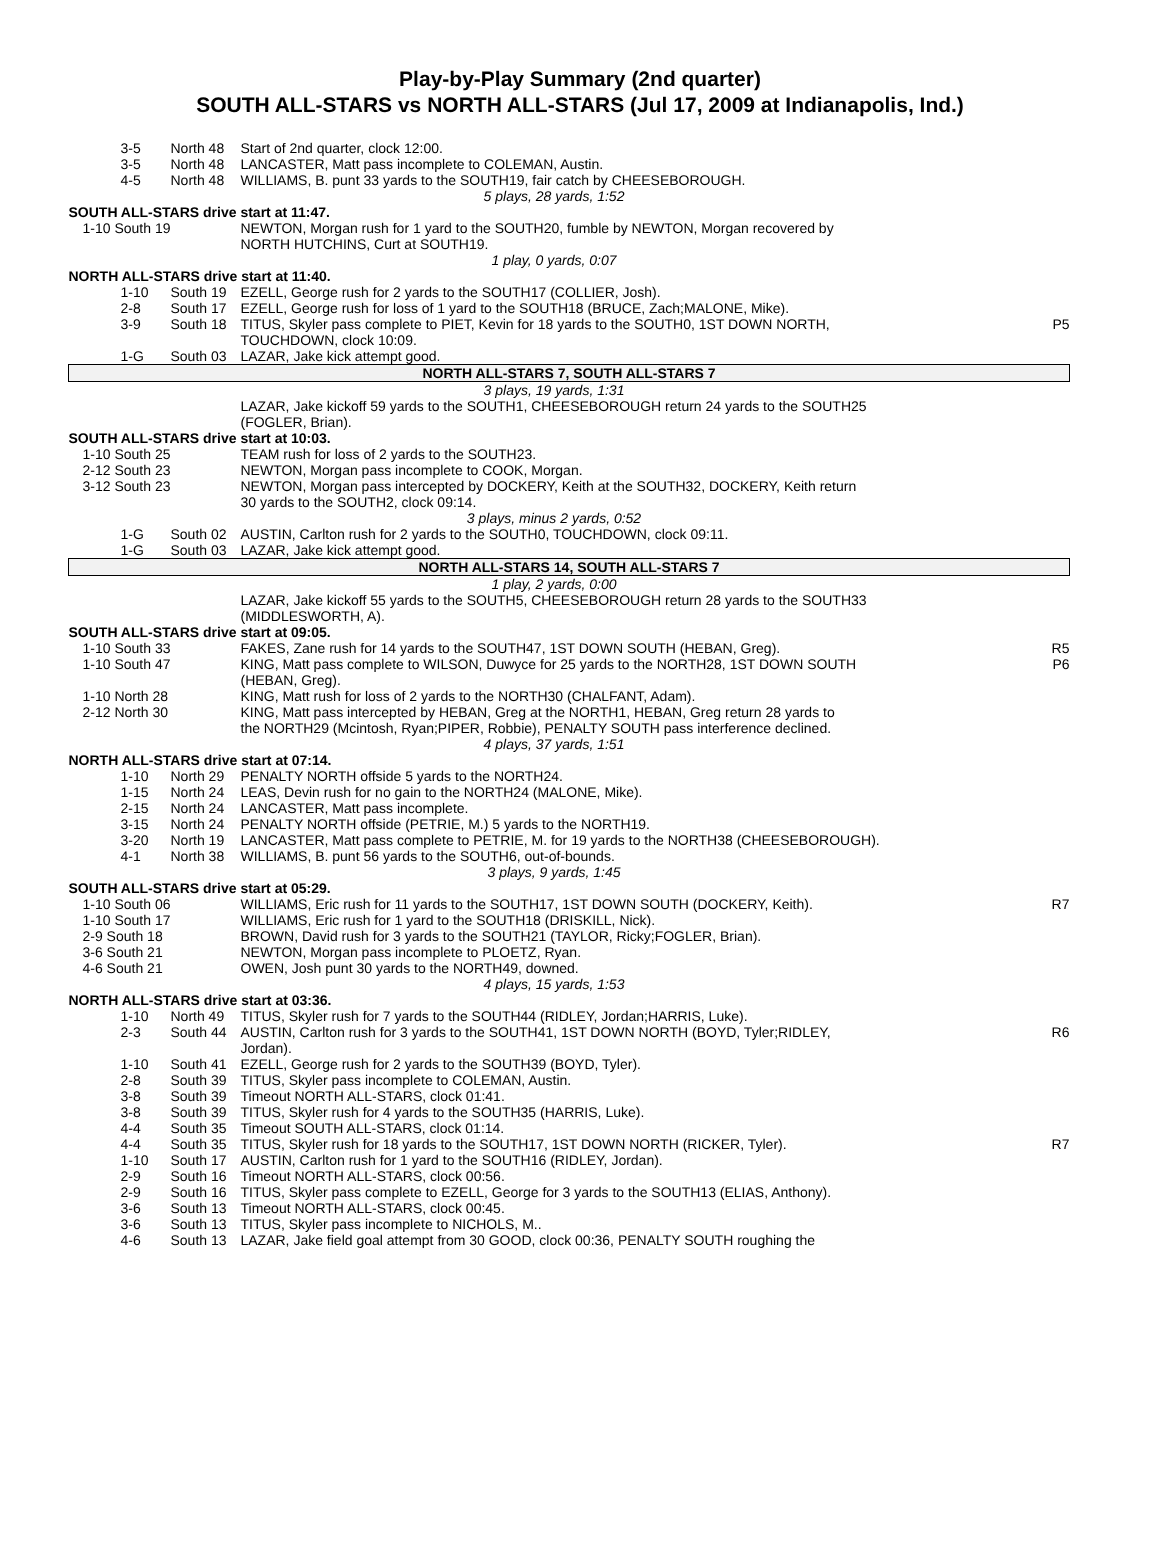Play-by-Play Summary (2nd quarter)
SOUTH ALL-STARS vs NORTH ALL-STARS (Jul 17, 2009 at Indianapolis, Ind.)
| 3-5 | North 48 | Start of 2nd quarter, clock 12:00. | |
| 3-5 | North 48 | LANCASTER, Matt pass incomplete to COLEMAN, Austin. | |
| 4-5 | North 48 | WILLIAMS, B. punt 33 yards to the SOUTH19, fair catch by CHEESEBOROUGH. | |
| 5 plays, 28 yards, 1:52 | | | |
| SOUTH ALL-STARS drive start at 11:47. | | | |
| 1-10 South 19 | | NEWTON, Morgan rush for 1 yard to the SOUTH20, fumble by NEWTON, Morgan recovered by NORTH HUTCHINS, Curt at SOUTH19. | |
| 1 play, 0 yards, 0:07 | | | |
| NORTH ALL-STARS drive start at 11:40. | | | |
| 1-10 | South 19 | EZELL, George rush for 2 yards to the SOUTH17 (COLLIER, Josh). | |
| 2-8 | South 17 | EZELL, George rush for loss of 1 yard to the SOUTH18 (BRUCE, Zach;MALONE, Mike). | |
| 3-9 | South 18 | TITUS, Skyler pass complete to PIET, Kevin for 18 yards to the SOUTH0, 1ST DOWN NORTH, TOUCHDOWN, clock 10:09. | P5 |
| 1-G | South 03 | LAZAR, Jake kick attempt good. | |
| NORTH ALL-STARS 7, SOUTH ALL-STARS 7 | | | |
| 3 plays, 19 yards, 1:31 | | | |
| | | LAZAR, Jake kickoff 59 yards to the SOUTH1, CHEESEBOROUGH return 24 yards to the SOUTH25 (FOGLER, Brian). | |
| SOUTH ALL-STARS drive start at 10:03. | | | |
| 1-10 South 25 | | TEAM rush for loss of 2 yards to the SOUTH23. | |
| 2-12 South 23 | | NEWTON, Morgan pass incomplete to COOK, Morgan. | |
| 3-12 South 23 | | NEWTON, Morgan pass intercepted by DOCKERY, Keith at the SOUTH32, DOCKERY, Keith return 30 yards to the SOUTH2, clock 09:14. | |
| 3 plays, minus 2 yards, 0:52 | | | |
| 1-G | South 02 | AUSTIN, Carlton rush for 2 yards to the SOUTH0, TOUCHDOWN, clock 09:11. | |
| 1-G | South 03 | LAZAR, Jake kick attempt good. | |
| NORTH ALL-STARS 14, SOUTH ALL-STARS 7 | | | |
| 1 play, 2 yards, 0:00 | | | |
| | | LAZAR, Jake kickoff 55 yards to the SOUTH5, CHEESEBOROUGH return 28 yards to the SOUTH33 (MIDDLESWORTH, A). | |
| SOUTH ALL-STARS drive start at 09:05. | | | |
| 1-10 South 33 | | FAKES, Zane rush for 14 yards to the SOUTH47, 1ST DOWN SOUTH (HEBAN, Greg). | R5 |
| 1-10 South 47 | | KING, Matt pass complete to WILSON, Duwyce for 25 yards to the NORTH28, 1ST DOWN SOUTH (HEBAN, Greg). | P6 |
| 1-10 North 28 | | KING, Matt rush for loss of 2 yards to the NORTH30 (CHALFANT, Adam). | |
| 2-12 North 30 | | KING, Matt pass intercepted by HEBAN, Greg at the NORTH1, HEBAN, Greg return 28 yards to the NORTH29 (Mcintosh, Ryan;PIPER, Robbie), PENALTY SOUTH pass interference declined. | |
| 4 plays, 37 yards, 1:51 | | | |
| NORTH ALL-STARS drive start at 07:14. | | | |
| 1-10 | North 29 | PENALTY NORTH offside 5 yards to the NORTH24. | |
| 1-15 | North 24 | LEAS, Devin rush for no gain to the NORTH24 (MALONE, Mike). | |
| 2-15 | North 24 | LANCASTER, Matt pass incomplete. | |
| 3-15 | North 24 | PENALTY NORTH offside (PETRIE, M.) 5 yards to the NORTH19. | |
| 3-20 | North 19 | LANCASTER, Matt pass complete to PETRIE, M. for 19 yards to the NORTH38 (CHEESEBOROUGH). | |
| 4-1 | North 38 | WILLIAMS, B. punt 56 yards to the SOUTH6, out-of-bounds. | |
| 3 plays, 9 yards, 1:45 | | | |
| SOUTH ALL-STARS drive start at 05:29. | | | |
| 1-10 South 06 | | WILLIAMS, Eric rush for 11 yards to the SOUTH17, 1ST DOWN SOUTH (DOCKERY, Keith). | R7 |
| 1-10 South 17 | | WILLIAMS, Eric rush for 1 yard to the SOUTH18 (DRISKILL, Nick). | |
| 2-9 South 18 | | BROWN, David rush for 3 yards to the SOUTH21 (TAYLOR, Ricky;FOGLER, Brian). | |
| 3-6 South 21 | | NEWTON, Morgan pass incomplete to PLOETZ, Ryan. | |
| 4-6 South 21 | | OWEN, Josh punt 30 yards to the NORTH49, downed. | |
| 4 plays, 15 yards, 1:53 | | | |
| NORTH ALL-STARS drive start at 03:36. | | | |
| 1-10 | North 49 | TITUS, Skyler rush for 7 yards to the SOUTH44 (RIDLEY, Jordan;HARRIS, Luke). | |
| 2-3 | South 44 | AUSTIN, Carlton rush for 3 yards to the SOUTH41, 1ST DOWN NORTH (BOYD, Tyler;RIDLEY, Jordan). | R6 |
| 1-10 | South 41 | EZELL, George rush for 2 yards to the SOUTH39 (BOYD, Tyler). | |
| 2-8 | South 39 | TITUS, Skyler pass incomplete to COLEMAN, Austin. | |
| 3-8 | South 39 | Timeout NORTH ALL-STARS, clock 01:41. | |
| 3-8 | South 39 | TITUS, Skyler rush for 4 yards to the SOUTH35 (HARRIS, Luke). | |
| 4-4 | South 35 | Timeout SOUTH ALL-STARS, clock 01:14. | |
| 4-4 | South 35 | TITUS, Skyler rush for 18 yards to the SOUTH17, 1ST DOWN NORTH (RICKER, Tyler). | R7 |
| 1-10 | South 17 | AUSTIN, Carlton rush for 1 yard to the SOUTH16 (RIDLEY, Jordan). | |
| 2-9 | South 16 | Timeout NORTH ALL-STARS, clock 00:56. | |
| 2-9 | South 16 | TITUS, Skyler pass complete to EZELL, George for 3 yards to the SOUTH13 (ELIAS, Anthony). | |
| 3-6 | South 13 | Timeout NORTH ALL-STARS, clock 00:45. | |
| 3-6 | South 13 | TITUS, Skyler pass incomplete to NICHOLS, M.. | |
| 4-6 | South 13 | LAZAR, Jake field goal attempt from 30 GOOD, clock 00:36, PENALTY SOUTH roughing the | |